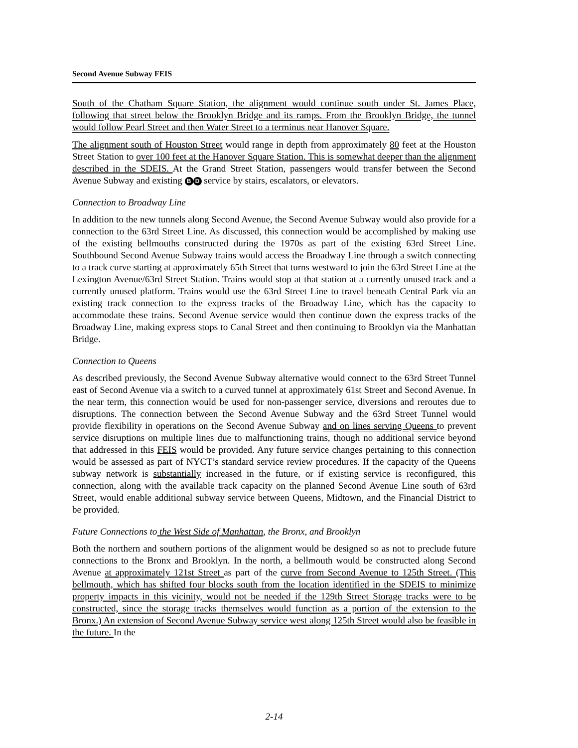Second Avenue Subway FEIS
South of the Chatham Square Station, the alignment would continue south under St. James Place, following that street below the Brooklyn Bridge and its ramps. From the Brooklyn Bridge, the tunnel would follow Pearl Street and then Water Street to a terminus near Hanover Square.
The alignment south of Houston Street would range in depth from approximately 80 feet at the Houston Street Station to over 100 feet at the Hanover Square Station. This is somewhat deeper than the alignment described in the SDEIS. At the Grand Street Station, passengers would transfer between the Second Avenue Subway and existing B D service by stairs, escalators, or elevators.
Connection to Broadway Line
In addition to the new tunnels along Second Avenue, the Second Avenue Subway would also provide for a connection to the 63rd Street Line. As discussed, this connection would be accomplished by making use of the existing bellmouths constructed during the 1970s as part of the existing 63rd Street Line. Southbound Second Avenue Subway trains would access the Broadway Line through a switch connecting to a track curve starting at approximately 65th Street that turns westward to join the 63rd Street Line at the Lexington Avenue/63rd Street Station. Trains would stop at that station at a currently unused track and a currently unused platform. Trains would use the 63rd Street Line to travel beneath Central Park via an existing track connection to the express tracks of the Broadway Line, which has the capacity to accommodate these trains. Second Avenue service would then continue down the express tracks of the Broadway Line, making express stops to Canal Street and then continuing to Brooklyn via the Manhattan Bridge.
Connection to Queens
As described previously, the Second Avenue Subway alternative would connect to the 63rd Street Tunnel east of Second Avenue via a switch to a curved tunnel at approximately 61st Street and Second Avenue. In the near term, this connection would be used for non-passenger service, diversions and reroutes due to disruptions. The connection between the Second Avenue Subway and the 63rd Street Tunnel would provide flexibility in operations on the Second Avenue Subway and on lines serving Queens to prevent service disruptions on multiple lines due to malfunctioning trains, though no additional service beyond that addressed in this FEIS would be provided. Any future service changes pertaining to this connection would be assessed as part of NYCT’s standard service review procedures. If the capacity of the Queens subway network is substantially increased in the future, or if existing service is reconfigured, this connection, along with the available track capacity on the planned Second Avenue Line south of 63rd Street, would enable additional subway service between Queens, Midtown, and the Financial District to be provided.
Future Connections to the West Side of Manhattan, the Bronx, and Brooklyn
Both the northern and southern portions of the alignment would be designed so as not to preclude future connections to the Bronx and Brooklyn. In the north, a bellmouth would be constructed along Second Avenue at approximately 121st Street as part of the curve from Second Avenue to 125th Street. (This bellmouth, which has shifted four blocks south from the location identified in the SDEIS to minimize property impacts in this vicinity, would not be needed if the 129th Street Storage tracks were to be constructed, since the storage tracks themselves would function as a portion of the extension to the Bronx.) An extension of Second Avenue Subway service west along 125th Street would also be feasible in the future. In the
2-14